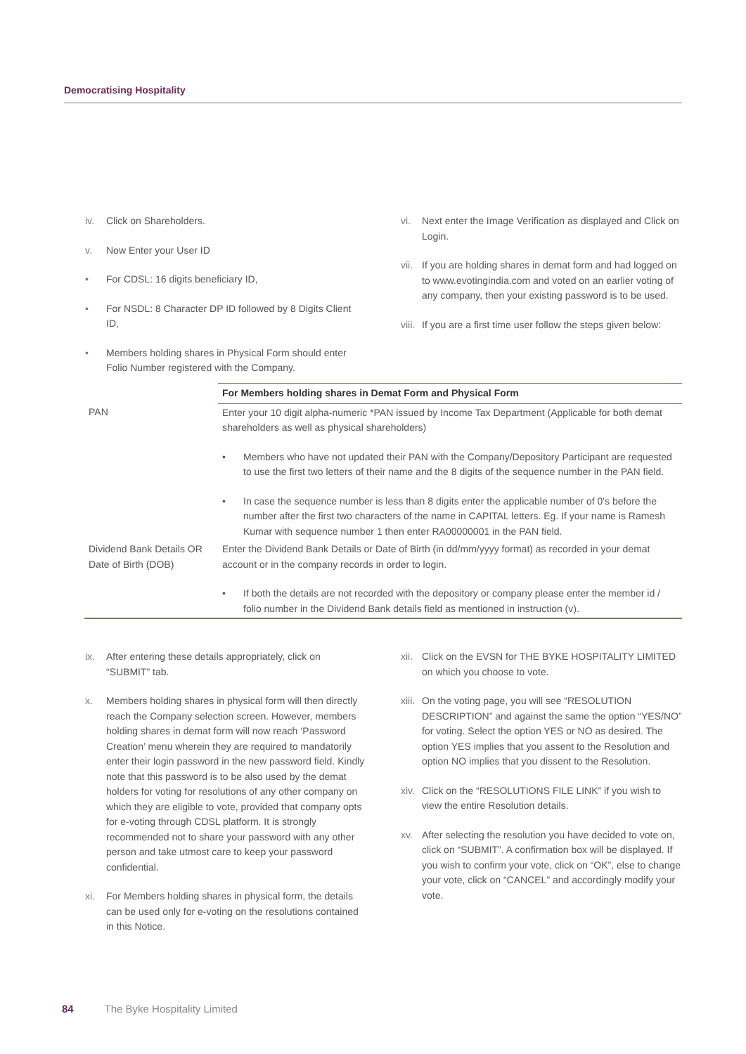Democratising Hospitality
iv. Click on Shareholders.
v. Now Enter your User ID
• For CDSL: 16 digits beneficiary ID,
• For NSDL: 8 Character DP ID followed by 8 Digits Client ID,
• Members holding shares in Physical Form should enter Folio Number registered with the Company.
vi. Next enter the Image Verification as displayed and Click on Login.
vii. If you are holding shares in demat form and had logged on to www.evotingindia.com and voted on an earlier voting of any company, then your existing password is to be used.
viii. If you are a first time user follow the steps given below:
| | For Members holding shares in Demat Form and Physical Form |
| PAN | Enter your 10 digit alpha-numeric *PAN issued by Income Tax Department (Applicable for both demat shareholders as well as physical shareholders) • Members who have not updated their PAN with the Company/Depository Participant are requested to use the first two letters of their name and the 8 digits of the sequence number in the PAN field. • In case the sequence number is less than 8 digits enter the applicable number of 0's before the number after the first two characters of the name in CAPITAL letters. Eg. If your name is Ramesh Kumar with sequence number 1 then enter RA00000001 in the PAN field. |
| Dividend Bank Details OR Date of Birth (DOB) | Enter the Dividend Bank Details or Date of Birth (in dd/mm/yyyy format) as recorded in your demat account or in the company records in order to login. • If both the details are not recorded with the depository or company please enter the member id / folio number in the Dividend Bank details field as mentioned in instruction (v). |
ix. After entering these details appropriately, click on “SUBMIT” tab.
x. Members holding shares in physical form will then directly reach the Company selection screen. However, members holding shares in demat form will now reach ‘Password Creation’ menu wherein they are required to mandatorily enter their login password in the new password field. Kindly note that this password is to be also used by the demat holders for voting for resolutions of any other company on which they are eligible to vote, provided that company opts for e-voting through CDSL platform. It is strongly recommended not to share your password with any other person and take utmost care to keep your password confidential.
xi. For Members holding shares in physical form, the details can be used only for e-voting on the resolutions contained in this Notice.
xii. Click on the EVSN for THE BYKE HOSPITALITY LIMITED on which you choose to vote.
xiii. On the voting page, you will see “RESOLUTION DESCRIPTION” and against the same the option “YES/NO” for voting. Select the option YES or NO as desired. The option YES implies that you assent to the Resolution and option NO implies that you dissent to the Resolution.
xiv. Click on the “RESOLUTIONS FILE LINK” if you wish to view the entire Resolution details.
xv. After selecting the resolution you have decided to vote on, click on “SUBMIT”. A confirmation box will be displayed. If you wish to confirm your vote, click on “OK”, else to change your vote, click on “CANCEL” and accordingly modify your vote.
84 The Byke Hospitality Limited